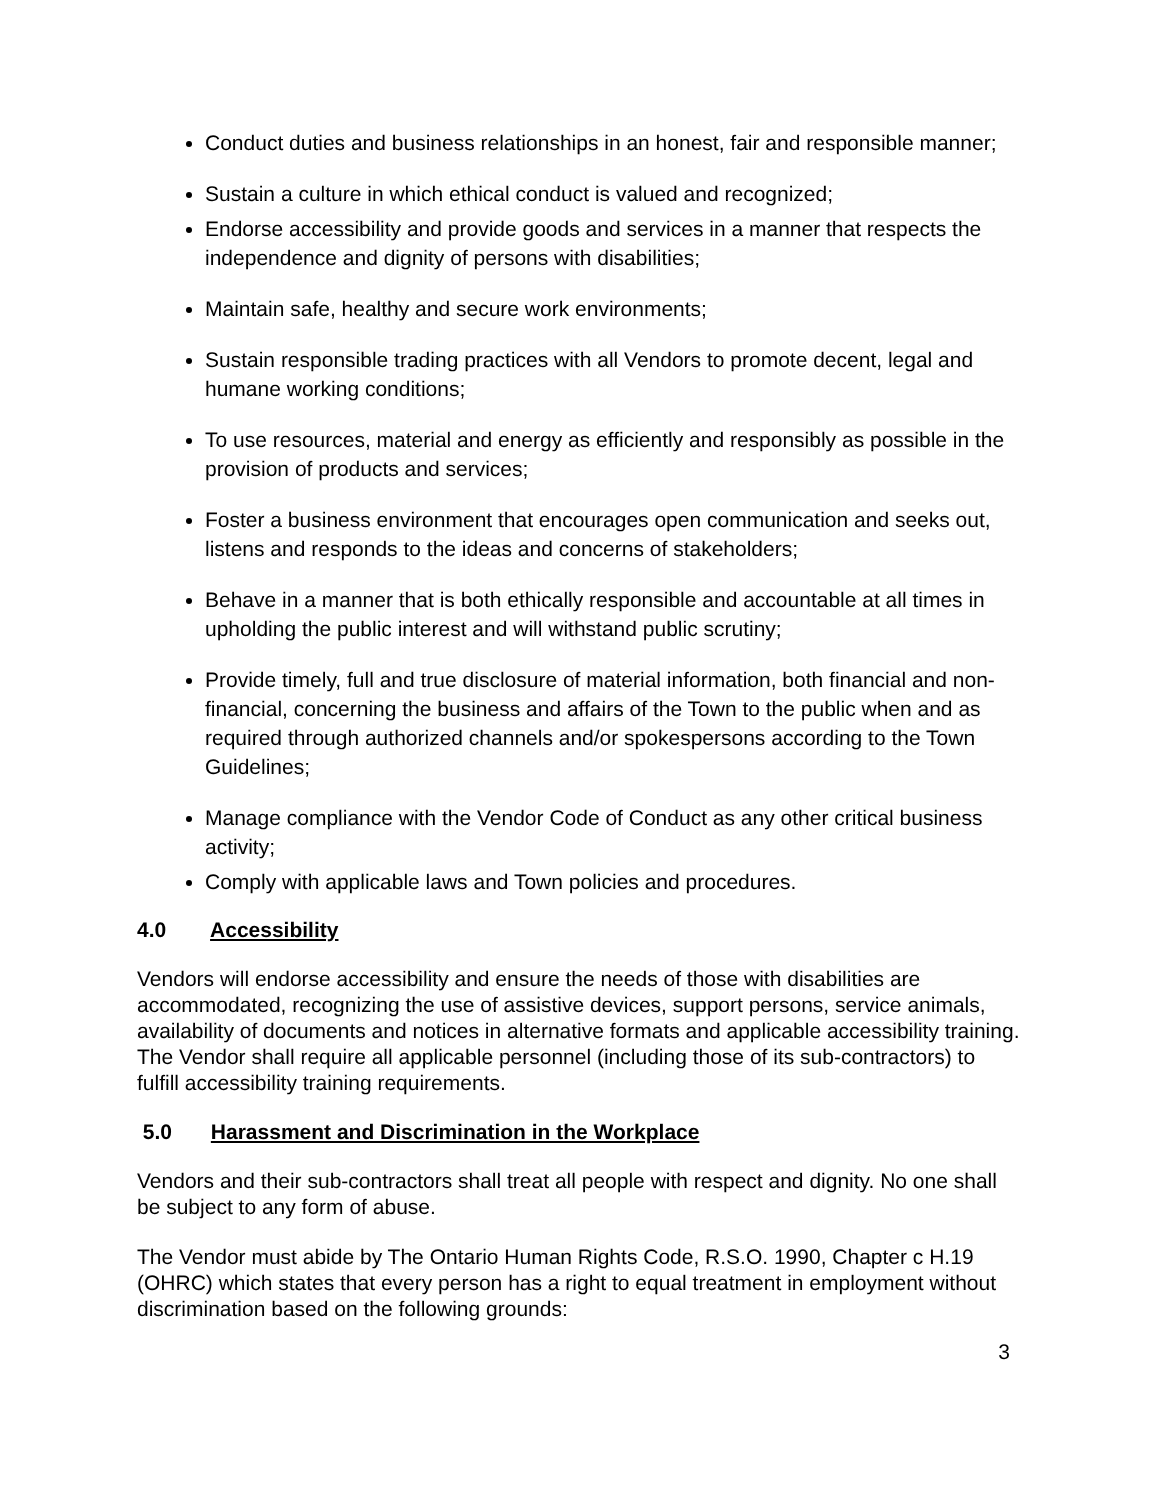Conduct duties and business relationships in an honest, fair and responsible manner;
Sustain a culture in which ethical conduct is valued and recognized;
Endorse accessibility and provide goods and services in a manner that respects the independence and dignity of persons with disabilities;
Maintain safe, healthy and secure work environments;
Sustain responsible trading practices with all Vendors to promote decent, legal and humane working conditions;
To use resources, material and energy as efficiently and responsibly as possible in the provision of products and services;
Foster a business environment that encourages open communication and seeks out, listens and responds to the ideas and concerns of stakeholders;
Behave in a manner that is both ethically responsible and accountable at all times in upholding the public interest and will withstand public scrutiny;
Provide timely, full and true disclosure of material information, both financial and non- financial, concerning the business and affairs of the Town to the public when and as required through authorized channels and/or spokespersons according to the Town Guidelines;
Manage compliance with the Vendor Code of Conduct as any other critical business activity;
Comply with applicable laws and Town policies and procedures.
4.0 Accessibility
Vendors will endorse accessibility and ensure the needs of those with disabilities are accommodated, recognizing the use of assistive devices, support persons, service animals, availability of documents and notices in alternative formats and applicable accessibility training. The Vendor shall require all applicable personnel (including those of its sub-contractors) to fulfill accessibility training requirements.
5.0 Harassment and Discrimination in the Workplace
Vendors and their sub-contractors shall treat all people with respect and dignity. No one shall be subject to any form of abuse.
The Vendor must abide by The Ontario Human Rights Code, R.S.O. 1990, Chapter c H.19 (OHRC) which states that every person has a right to equal treatment in employment without discrimination based on the following grounds:
3